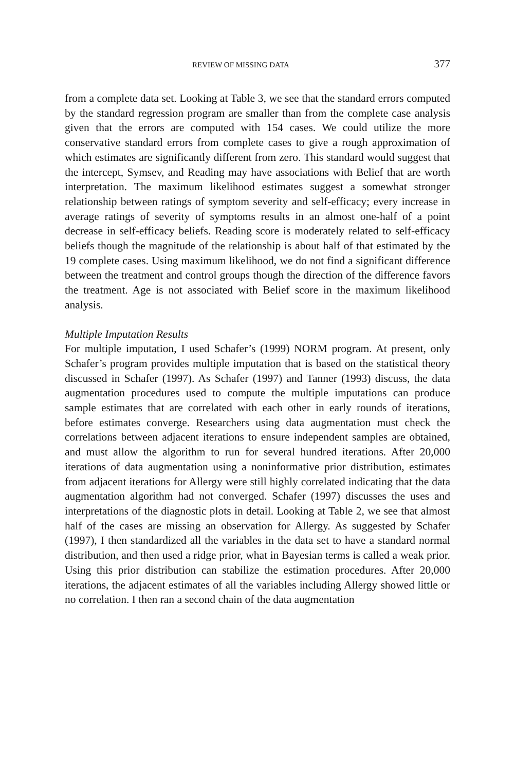REVIEW OF MISSING DATA 377
from a complete data set. Looking at Table 3, we see that the standard errors computed by the standard regression program are smaller than from the complete case analysis given that the errors are computed with 154 cases. We could utilize the more conservative standard errors from complete cases to give a rough approximation of which estimates are significantly different from zero. This standard would suggest that the intercept, Symsev, and Reading may have associations with Belief that are worth interpretation. The maximum likelihood estimates suggest a somewhat stronger relationship between ratings of symptom severity and self-efficacy; every increase in average ratings of severity of symptoms results in an almost one-half of a point decrease in self-efficacy beliefs. Reading score is moderately related to self-efficacy beliefs though the magnitude of the relationship is about half of that estimated by the 19 complete cases. Using maximum likelihood, we do not find a significant difference between the treatment and control groups though the direction of the difference favors the treatment. Age is not associated with Belief score in the maximum likelihood analysis.
Multiple Imputation Results
For multiple imputation, I used Schafer’s (1999) NORM program. At present, only Schafer’s program provides multiple imputation that is based on the statistical theory discussed in Schafer (1997). As Schafer (1997) and Tanner (1993) discuss, the data augmentation procedures used to compute the multiple imputations can produce sample estimates that are correlated with each other in early rounds of iterations, before estimates converge. Researchers using data augmentation must check the correlations between adjacent iterations to ensure independent samples are obtained, and must allow the algorithm to run for several hundred iterations. After 20,000 iterations of data augmentation using a noninformative prior distribution, estimates from adjacent iterations for Allergy were still highly correlated indicating that the data augmentation algorithm had not converged. Schafer (1997) discusses the uses and interpretations of the diagnostic plots in detail. Looking at Table 2, we see that almost half of the cases are missing an observation for Allergy. As suggested by Schafer (1997), I then standardized all the variables in the data set to have a standard normal distribution, and then used a ridge prior, what in Bayesian terms is called a weak prior. Using this prior distribution can stabilize the estimation procedures. After 20,000 iterations, the adjacent estimates of all the variables including Allergy showed little or no correlation. I then ran a second chain of the data augmentation